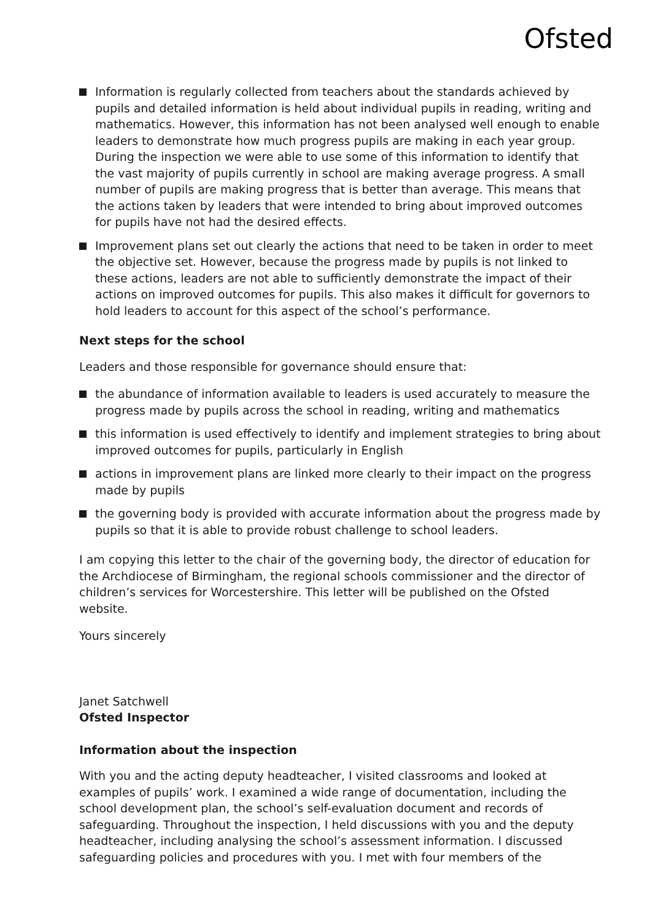Ofsted
Information is regularly collected from teachers about the standards achieved by pupils and detailed information is held about individual pupils in reading, writing and mathematics. However, this information has not been analysed well enough to enable leaders to demonstrate how much progress pupils are making in each year group. During the inspection we were able to use some of this information to identify that the vast majority of pupils currently in school are making average progress. A small number of pupils are making progress that is better than average. This means that the actions taken by leaders that were intended to bring about improved outcomes for pupils have not had the desired effects.
Improvement plans set out clearly the actions that need to be taken in order to meet the objective set. However, because the progress made by pupils is not linked to these actions, leaders are not able to sufficiently demonstrate the impact of their actions on improved outcomes for pupils. This also makes it difficult for governors to hold leaders to account for this aspect of the school’s performance.
Next steps for the school
Leaders and those responsible for governance should ensure that:
the abundance of information available to leaders is used accurately to measure the progress made by pupils across the school in reading, writing and mathematics
this information is used effectively to identify and implement strategies to bring about improved outcomes for pupils, particularly in English
actions in improvement plans are linked more clearly to their impact on the progress made by pupils
the governing body is provided with accurate information about the progress made by pupils so that it is able to provide robust challenge to school leaders.
I am copying this letter to the chair of the governing body, the director of education for the Archdiocese of Birmingham, the regional schools commissioner and the director of children’s services for Worcestershire. This letter will be published on the Ofsted website.
Yours sincerely
Janet Satchwell
Ofsted Inspector
Information about the inspection
With you and the acting deputy headteacher, I visited classrooms and looked at examples of pupils’ work. I examined a wide range of documentation, including the school development plan, the school’s self-evaluation document and records of safeguarding. Throughout the inspection, I held discussions with you and the deputy headteacher, including analysing the school’s assessment information. I discussed safeguarding policies and procedures with you. I met with four members of the